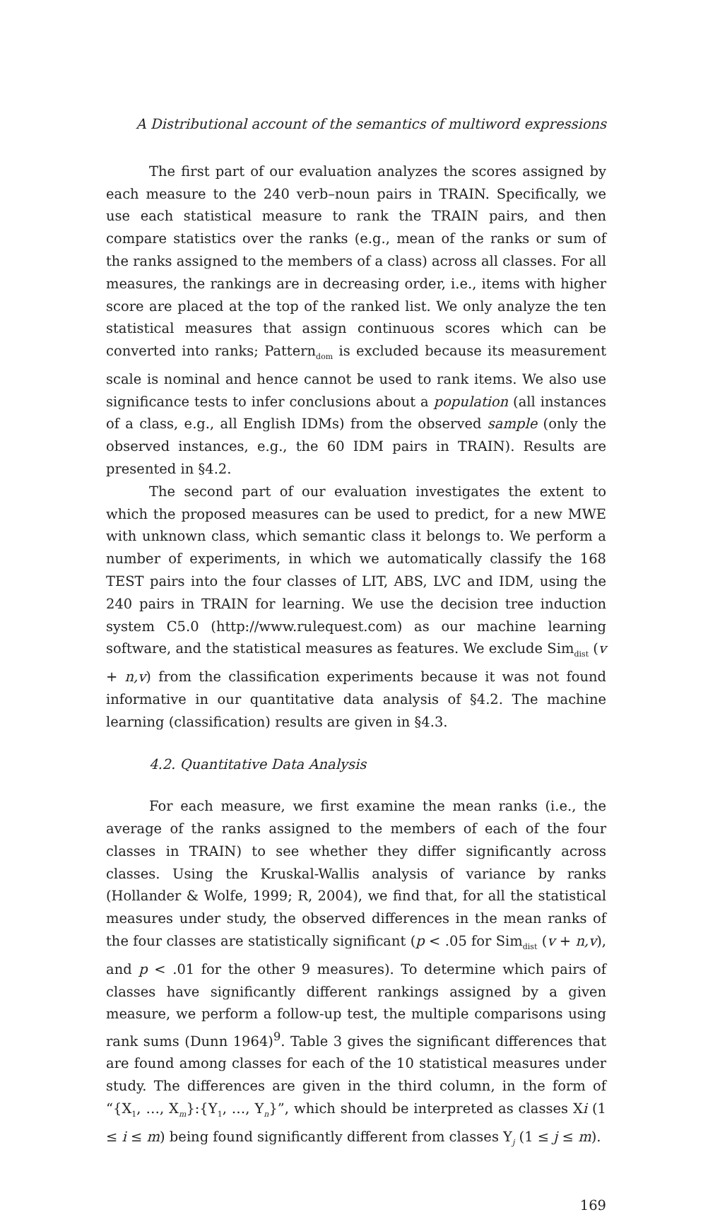A Distributional account of the semantics of multiword expressions
The first part of our evaluation analyzes the scores assigned by each measure to the 240 verb–noun pairs in TRAIN. Specifically, we use each statistical measure to rank the TRAIN pairs, and then compare statistics over the ranks (e.g., mean of the ranks or sum of the ranks assigned to the members of a class) across all classes. For all measures, the rankings are in decreasing order, i.e., items with higher score are placed at the top of the ranked list. We only analyze the ten statistical measures that assign continuous scores which can be converted into ranks; Pattern<sub>dom</sub> is excluded because its measurement scale is nominal and hence cannot be used to rank items. We also use significance tests to infer conclusions about a population (all instances of a class, e.g., all English IDMs) from the observed sample (only the observed instances, e.g., the 60 IDM pairs in TRAIN). Results are presented in §4.2.
The second part of our evaluation investigates the extent to which the proposed measures can be used to predict, for a new MWE with unknown class, which semantic class it belongs to. We perform a number of experiments, in which we automatically classify the 168 TEST pairs into the four classes of LIT, ABS, LVC and IDM, using the 240 pairs in TRAIN for learning. We use the decision tree induction system C5.0 (http://www.rulequest.com) as our machine learning software, and the statistical measures as features. We exclude Sim<sub>dist</sub> (v + n,v) from the classification experiments because it was not found informative in our quantitative data analysis of §4.2. The machine learning (classification) results are given in §4.3.
4.2. Quantitative Data Analysis
For each measure, we first examine the mean ranks (i.e., the average of the ranks assigned to the members of each of the four classes in TRAIN) to see whether they differ significantly across classes. Using the Kruskal-Wallis analysis of variance by ranks (Hollander & Wolfe, 1999; R, 2004), we find that, for all the statistical measures under study, the observed differences in the mean ranks of the four classes are statistically significant (p < .05 for Sim<sub>dist</sub> (v + n,v), and p < .01 for the other 9 measures). To determine which pairs of classes have significantly different rankings assigned by a given measure, we perform a follow-up test, the multiple comparisons using rank sums (Dunn 1964)<sup>9</sup>. Table 3 gives the significant differences that are found among classes for each of the 10 statistical measures under study. The differences are given in the third column, in the form of “{X<sub>1</sub>, …, X<sub>m</sub>}:{Y<sub>1</sub>, …, Y<sub>n</sub>}”, which should be interpreted as classes Xi (1 ≤ i ≤ m) being found significantly different from classes Y<sub>j</sub> (1 ≤ j ≤ m).
169